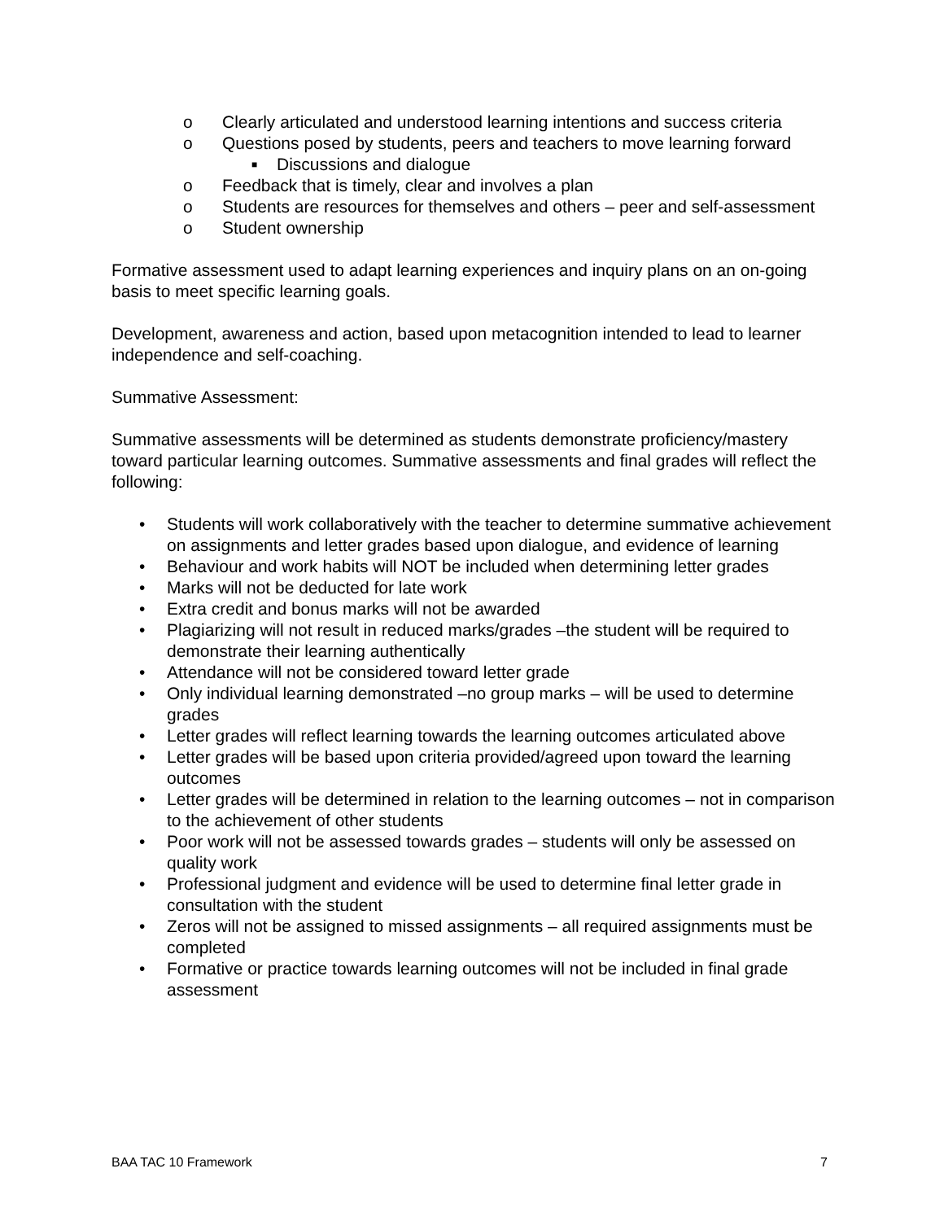o Clearly articulated and understood learning intentions and success criteria
o Questions posed by students, peers and teachers to move learning forward
■ Discussions and dialogue
o Feedback that is timely, clear and involves a plan
o Students are resources for themselves and others – peer and self-assessment
o Student ownership
Formative assessment used to adapt learning experiences and inquiry plans on an on-going basis to meet specific learning goals.
Development, awareness and action, based upon metacognition intended to lead to learner independence and self-coaching.
Summative Assessment:
Summative assessments will be determined as students demonstrate proficiency/mastery toward particular learning outcomes. Summative assessments and final grades will reflect the following:
• Students will work collaboratively with the teacher to determine summative achievement on assignments and letter grades based upon dialogue, and evidence of learning
• Behaviour and work habits will NOT be included when determining letter grades
• Marks will not be deducted for late work
• Extra credit and bonus marks will not be awarded
• Plagiarizing will not result in reduced marks/grades –the student will be required to demonstrate their learning authentically
• Attendance will not be considered toward letter grade
• Only individual learning demonstrated –no group marks – will be used to determine grades
• Letter grades will reflect learning towards the learning outcomes articulated above
• Letter grades will be based upon criteria provided/agreed upon toward the learning outcomes
• Letter grades will be determined in relation to the learning outcomes – not in comparison to the achievement of other students
• Poor work will not be assessed towards grades – students will only be assessed on quality work
• Professional judgment and evidence will be used to determine final letter grade in consultation with the student
• Zeros will not be assigned to missed assignments – all required assignments must be completed
• Formative or practice towards learning outcomes will not be included in final grade assessment
BAA TAC 10 Framework 7